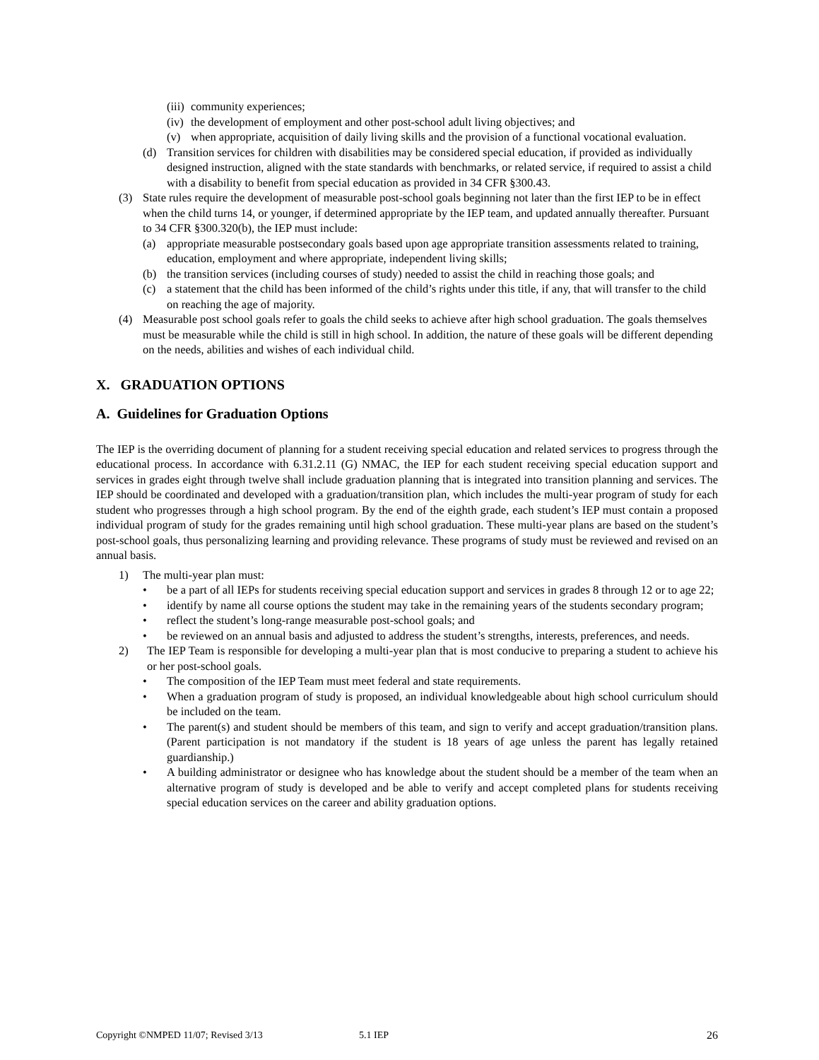(iii) community experiences;
(iv) the development of employment and other post-school adult living objectives; and
(v) when appropriate, acquisition of daily living skills and the provision of a functional vocational evaluation.
(d) Transition services for children with disabilities may be considered special education, if provided as individually designed instruction, aligned with the state standards with benchmarks, or related service, if required to assist a child with a disability to benefit from special education as provided in 34 CFR §300.43.
(3) State rules require the development of measurable post-school goals beginning not later than the first IEP to be in effect when the child turns 14, or younger, if determined appropriate by the IEP team, and updated annually thereafter. Pursuant to 34 CFR §300.320(b), the IEP must include:
(a) appropriate measurable postsecondary goals based upon age appropriate transition assessments related to training, education, employment and where appropriate, independent living skills;
(b) the transition services (including courses of study) needed to assist the child in reaching those goals; and
(c) a statement that the child has been informed of the child’s rights under this title, if any, that will transfer to the child on reaching the age of majority.
(4) Measurable post school goals refer to goals the child seeks to achieve after high school graduation. The goals themselves must be measurable while the child is still in high school. In addition, the nature of these goals will be different depending on the needs, abilities and wishes of each individual child.
X. GRADUATION OPTIONS
A. Guidelines for Graduation Options
The IEP is the overriding document of planning for a student receiving special education and related services to progress through the educational process. In accordance with 6.31.2.11 (G) NMAC, the IEP for each student receiving special education support and services in grades eight through twelve shall include graduation planning that is integrated into transition planning and services. The IEP should be coordinated and developed with a graduation/transition plan, which includes the multi-year program of study for each student who progresses through a high school program. By the end of the eighth grade, each student’s IEP must contain a proposed individual program of study for the grades remaining until high school graduation. These multi-year plans are based on the student’s post-school goals, thus personalizing learning and providing relevance. These programs of study must be reviewed and revised on an annual basis.
1) The multi-year plan must:
• be a part of all IEPs for students receiving special education support and services in grades 8 through 12 or to age 22;
• identify by name all course options the student may take in the remaining years of the students secondary program;
• reflect the student’s long-range measurable post-school goals; and
• be reviewed on an annual basis and adjusted to address the student’s strengths, interests, preferences, and needs.
2) The IEP Team is responsible for developing a multi-year plan that is most conducive to preparing a student to achieve his or her post-school goals.
• The composition of the IEP Team must meet federal and state requirements.
• When a graduation program of study is proposed, an individual knowledgeable about high school curriculum should be included on the team.
• The parent(s) and student should be members of this team, and sign to verify and accept graduation/transition plans. (Parent participation is not mandatory if the student is 18 years of age unless the parent has legally retained guardianship.)
• A building administrator or designee who has knowledge about the student should be a member of the team when an alternative program of study is developed and be able to verify and accept completed plans for students receiving special education services on the career and ability graduation options.
Copyright ©NMPED 11/07; Revised 3/13 5.1 IEP 26